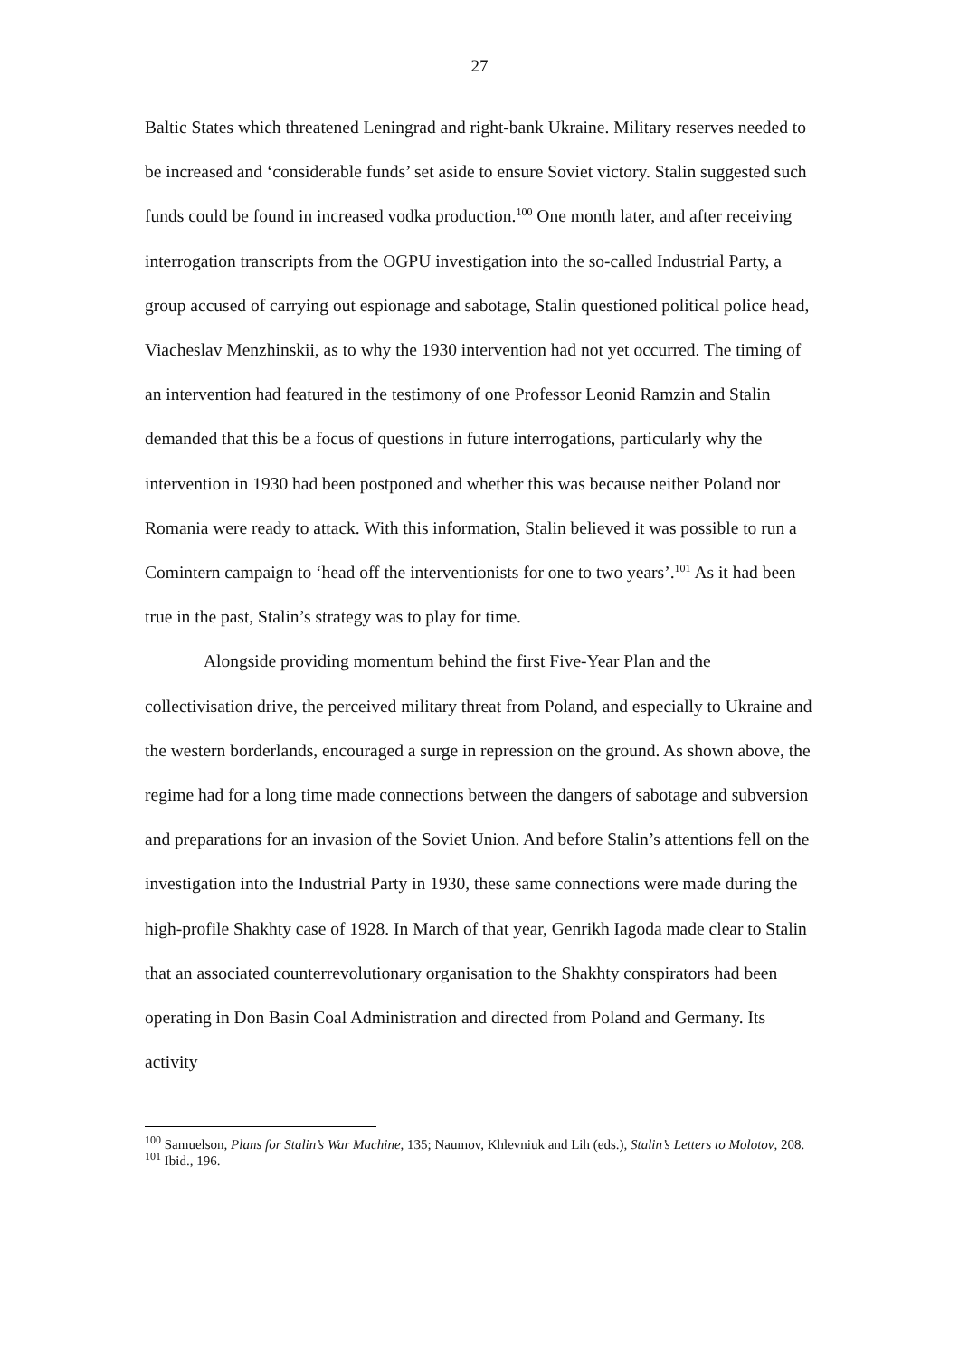27
Baltic States which threatened Leningrad and right-bank Ukraine. Military reserves needed to be increased and ‘considerable funds’ set aside to ensure Soviet victory. Stalin suggested such funds could be found in increased vodka production.<sup>100</sup> One month later, and after receiving interrogation transcripts from the OGPU investigation into the so-called Industrial Party, a group accused of carrying out espionage and sabotage, Stalin questioned political police head, Viacheslav Menzhinskii, as to why the 1930 intervention had not yet occurred. The timing of an intervention had featured in the testimony of one Professor Leonid Ramzin and Stalin demanded that this be a focus of questions in future interrogations, particularly why the intervention in 1930 had been postponed and whether this was because neither Poland nor Romania were ready to attack. With this information, Stalin believed it was possible to run a Comintern campaign to ‘head off the interventionists for one to two years’.<sup>101</sup> As it had been true in the past, Stalin’s strategy was to play for time.
Alongside providing momentum behind the first Five-Year Plan and the collectivisation drive, the perceived military threat from Poland, and especially to Ukraine and the western borderlands, encouraged a surge in repression on the ground. As shown above, the regime had for a long time made connections between the dangers of sabotage and subversion and preparations for an invasion of the Soviet Union. And before Stalin’s attentions fell on the investigation into the Industrial Party in 1930, these same connections were made during the high-profile Shakhty case of 1928. In March of that year, Genrikh Iagoda made clear to Stalin that an associated counterrevolutionary organisation to the Shakhty conspirators had been operating in Don Basin Coal Administration and directed from Poland and Germany. Its activity
<sup>100</sup> Samuelson, Plans for Stalin’s War Machine, 135; Naumov, Khlevniuk and Lih (eds.), Stalin’s Letters to Molotov, 208.
<sup>101</sup> Ibid., 196.